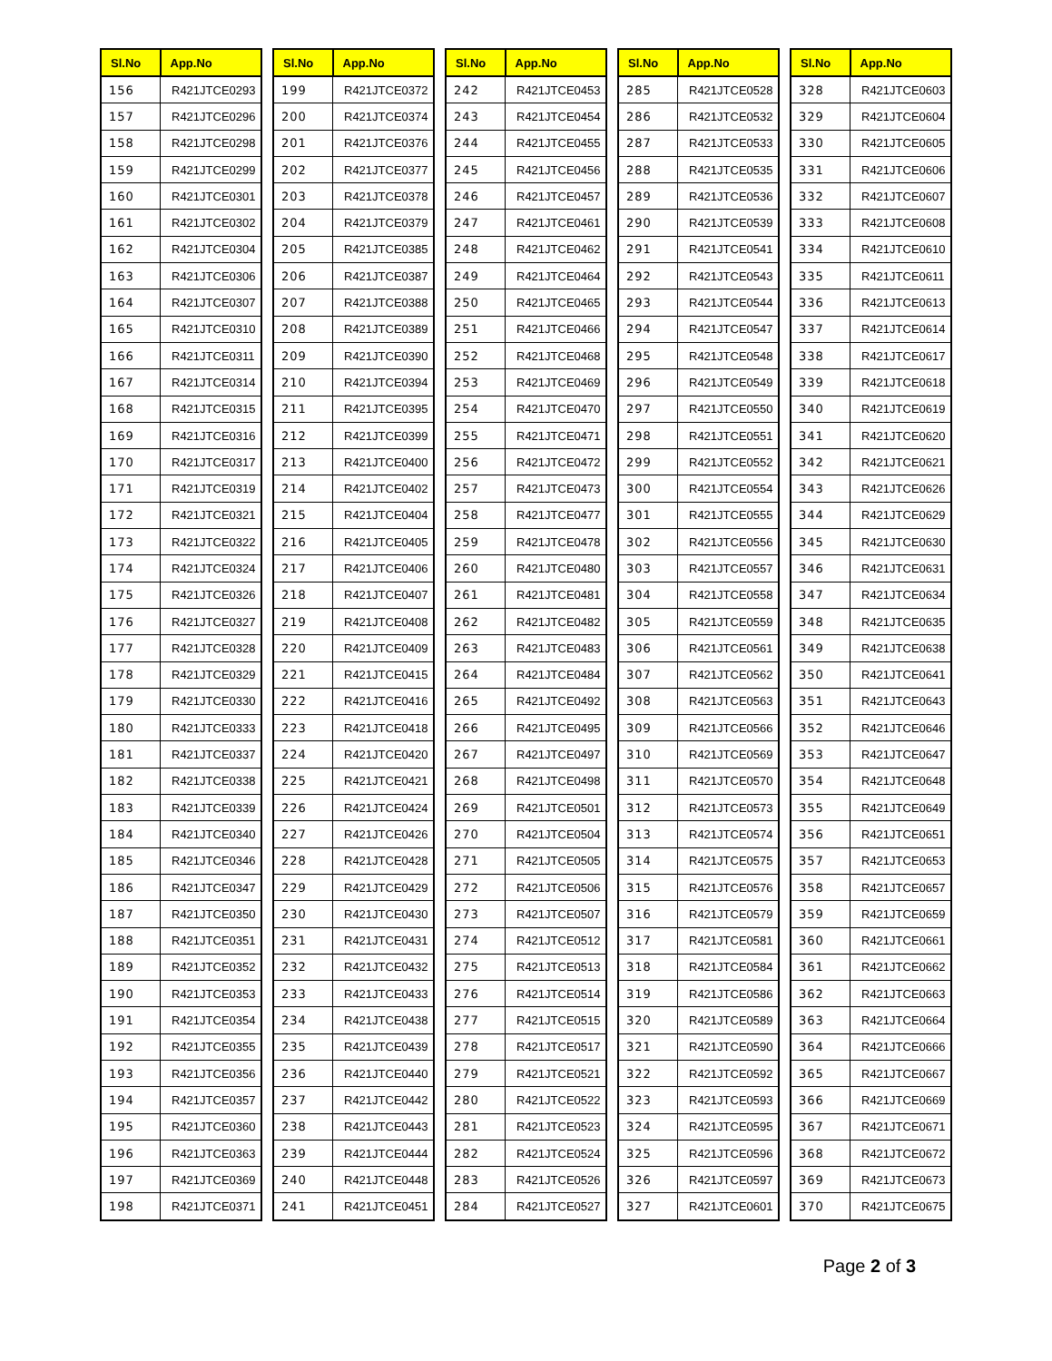| Sl.No | App.No |
| --- | --- |
| 156 | R421JTCE0293 |
| 157 | R421JTCE0296 |
| 158 | R421JTCE0298 |
| 159 | R421JTCE0299 |
| 160 | R421JTCE0301 |
| 161 | R421JTCE0302 |
| 162 | R421JTCE0304 |
| 163 | R421JTCE0306 |
| 164 | R421JTCE0307 |
| 165 | R421JTCE0310 |
| 166 | R421JTCE0311 |
| 167 | R421JTCE0314 |
| 168 | R421JTCE0315 |
| 169 | R421JTCE0316 |
| 170 | R421JTCE0317 |
| 171 | R421JTCE0319 |
| 172 | R421JTCE0321 |
| 173 | R421JTCE0322 |
| 174 | R421JTCE0324 |
| 175 | R421JTCE0326 |
| 176 | R421JTCE0327 |
| 177 | R421JTCE0328 |
| 178 | R421JTCE0329 |
| 179 | R421JTCE0330 |
| 180 | R421JTCE0333 |
| 181 | R421JTCE0337 |
| 182 | R421JTCE0338 |
| 183 | R421JTCE0339 |
| 184 | R421JTCE0340 |
| 185 | R421JTCE0346 |
| 186 | R421JTCE0347 |
| 187 | R421JTCE0350 |
| 188 | R421JTCE0351 |
| 189 | R421JTCE0352 |
| 190 | R421JTCE0353 |
| 191 | R421JTCE0354 |
| 192 | R421JTCE0355 |
| 193 | R421JTCE0356 |
| 194 | R421JTCE0357 |
| 195 | R421JTCE0360 |
| 196 | R421JTCE0363 |
| 197 | R421JTCE0369 |
| 198 | R421JTCE0371 |
| Sl.No | App.No |
| --- | --- |
| 199 | R421JTCE0372 |
| 200 | R421JTCE0374 |
| 201 | R421JTCE0376 |
| 202 | R421JTCE0377 |
| 203 | R421JTCE0378 |
| 204 | R421JTCE0379 |
| 205 | R421JTCE0385 |
| 206 | R421JTCE0387 |
| 207 | R421JTCE0388 |
| 208 | R421JTCE0389 |
| 209 | R421JTCE0390 |
| 210 | R421JTCE0394 |
| 211 | R421JTCE0395 |
| 212 | R421JTCE0399 |
| 213 | R421JTCE0400 |
| 214 | R421JTCE0402 |
| 215 | R421JTCE0404 |
| 216 | R421JTCE0405 |
| 217 | R421JTCE0406 |
| 218 | R421JTCE0407 |
| 219 | R421JTCE0408 |
| 220 | R421JTCE0409 |
| 221 | R421JTCE0415 |
| 222 | R421JTCE0416 |
| 223 | R421JTCE0418 |
| 224 | R421JTCE0420 |
| 225 | R421JTCE0421 |
| 226 | R421JTCE0424 |
| 227 | R421JTCE0426 |
| 228 | R421JTCE0428 |
| 229 | R421JTCE0429 |
| 230 | R421JTCE0430 |
| 231 | R421JTCE0431 |
| 232 | R421JTCE0432 |
| 233 | R421JTCE0433 |
| 234 | R421JTCE0438 |
| 235 | R421JTCE0439 |
| 236 | R421JTCE0440 |
| 237 | R421JTCE0442 |
| 238 | R421JTCE0443 |
| 239 | R421JTCE0444 |
| 240 | R421JTCE0448 |
| 241 | R421JTCE0451 |
| Sl.No | App.No |
| --- | --- |
| 242 | R421JTCE0453 |
| 243 | R421JTCE0454 |
| 244 | R421JTCE0455 |
| 245 | R421JTCE0456 |
| 246 | R421JTCE0457 |
| 247 | R421JTCE0461 |
| 248 | R421JTCE0462 |
| 249 | R421JTCE0464 |
| 250 | R421JTCE0465 |
| 251 | R421JTCE0466 |
| 252 | R421JTCE0468 |
| 253 | R421JTCE0469 |
| 254 | R421JTCE0470 |
| 255 | R421JTCE0471 |
| 256 | R421JTCE0472 |
| 257 | R421JTCE0473 |
| 258 | R421JTCE0477 |
| 259 | R421JTCE0478 |
| 260 | R421JTCE0480 |
| 261 | R421JTCE0481 |
| 262 | R421JTCE0482 |
| 263 | R421JTCE0483 |
| 264 | R421JTCE0484 |
| 265 | R421JTCE0492 |
| 266 | R421JTCE0495 |
| 267 | R421JTCE0497 |
| 268 | R421JTCE0498 |
| 269 | R421JTCE0501 |
| 270 | R421JTCE0504 |
| 271 | R421JTCE0505 |
| 272 | R421JTCE0506 |
| 273 | R421JTCE0507 |
| 274 | R421JTCE0512 |
| 275 | R421JTCE0513 |
| 276 | R421JTCE0514 |
| 277 | R421JTCE0515 |
| 278 | R421JTCE0517 |
| 279 | R421JTCE0521 |
| 280 | R421JTCE0522 |
| 281 | R421JTCE0523 |
| 282 | R421JTCE0524 |
| 283 | R421JTCE0526 |
| 284 | R421JTCE0527 |
| Sl.No | App.No |
| --- | --- |
| 285 | R421JTCE0528 |
| 286 | R421JTCE0532 |
| 287 | R421JTCE0533 |
| 288 | R421JTCE0535 |
| 289 | R421JTCE0536 |
| 290 | R421JTCE0539 |
| 291 | R421JTCE0541 |
| 292 | R421JTCE0543 |
| 293 | R421JTCE0544 |
| 294 | R421JTCE0547 |
| 295 | R421JTCE0548 |
| 296 | R421JTCE0549 |
| 297 | R421JTCE0550 |
| 298 | R421JTCE0551 |
| 299 | R421JTCE0552 |
| 300 | R421JTCE0554 |
| 301 | R421JTCE0555 |
| 302 | R421JTCE0556 |
| 303 | R421JTCE0557 |
| 304 | R421JTCE0558 |
| 305 | R421JTCE0559 |
| 306 | R421JTCE0561 |
| 307 | R421JTCE0562 |
| 308 | R421JTCE0563 |
| 309 | R421JTCE0566 |
| 310 | R421JTCE0569 |
| 311 | R421JTCE0570 |
| 312 | R421JTCE0573 |
| 313 | R421JTCE0574 |
| 314 | R421JTCE0575 |
| 315 | R421JTCE0576 |
| 316 | R421JTCE0579 |
| 317 | R421JTCE0581 |
| 318 | R421JTCE0584 |
| 319 | R421JTCE0586 |
| 320 | R421JTCE0589 |
| 321 | R421JTCE0590 |
| 322 | R421JTCE0592 |
| 323 | R421JTCE0593 |
| 324 | R421JTCE0595 |
| 325 | R421JTCE0596 |
| 326 | R421JTCE0597 |
| 327 | R421JTCE0601 |
| Sl.No | App.No |
| --- | --- |
| 328 | R421JTCE0603 |
| 329 | R421JTCE0604 |
| 330 | R421JTCE0605 |
| 331 | R421JTCE0606 |
| 332 | R421JTCE0607 |
| 333 | R421JTCE0608 |
| 334 | R421JTCE0610 |
| 335 | R421JTCE0611 |
| 336 | R421JTCE0613 |
| 337 | R421JTCE0614 |
| 338 | R421JTCE0617 |
| 339 | R421JTCE0618 |
| 340 | R421JTCE0619 |
| 341 | R421JTCE0620 |
| 342 | R421JTCE0621 |
| 343 | R421JTCE0626 |
| 344 | R421JTCE0629 |
| 345 | R421JTCE0630 |
| 346 | R421JTCE0631 |
| 347 | R421JTCE0634 |
| 348 | R421JTCE0635 |
| 349 | R421JTCE0638 |
| 350 | R421JTCE0641 |
| 351 | R421JTCE0643 |
| 352 | R421JTCE0646 |
| 353 | R421JTCE0647 |
| 354 | R421JTCE0648 |
| 355 | R421JTCE0649 |
| 356 | R421JTCE0651 |
| 357 | R421JTCE0653 |
| 358 | R421JTCE0657 |
| 359 | R421JTCE0659 |
| 360 | R421JTCE0661 |
| 361 | R421JTCE0662 |
| 362 | R421JTCE0663 |
| 363 | R421JTCE0664 |
| 364 | R421JTCE0666 |
| 365 | R421JTCE0667 |
| 366 | R421JTCE0669 |
| 367 | R421JTCE0671 |
| 368 | R421JTCE0672 |
| 369 | R421JTCE0673 |
| 370 | R421JTCE0675 |
Page 2 of 3